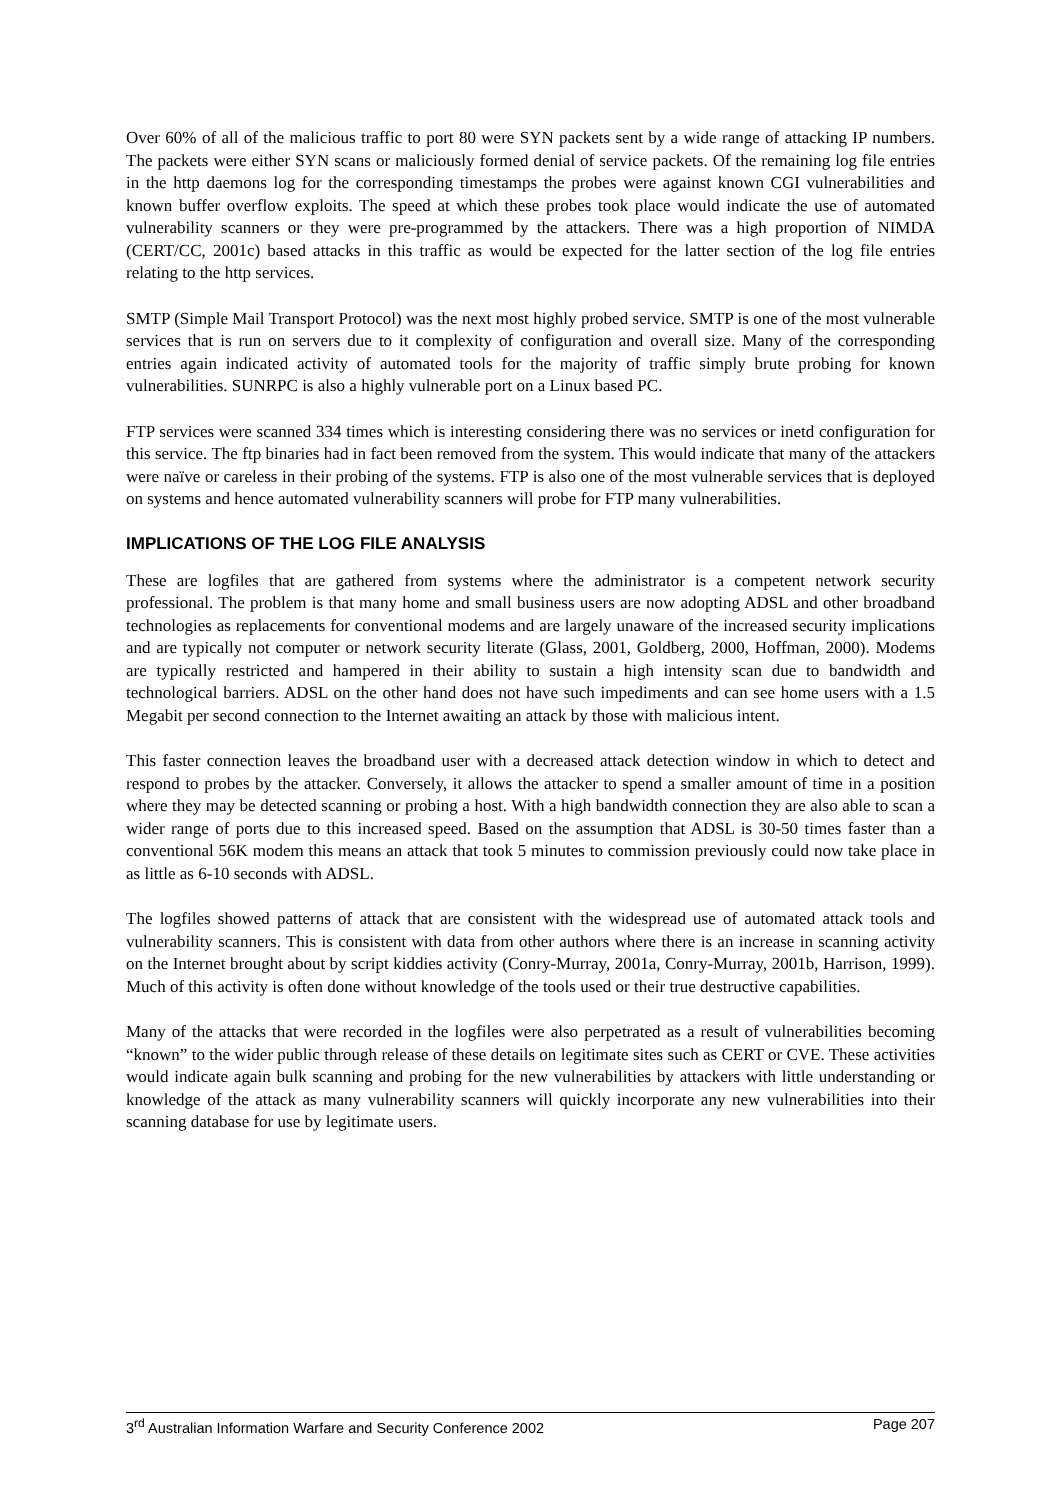Over 60% of all of the malicious traffic to port 80 were SYN packets sent by a wide range of attacking IP numbers. The packets were either SYN scans or maliciously formed denial of service packets. Of the remaining log file entries in the http daemons log for the corresponding timestamps the probes were against known CGI vulnerabilities and known buffer overflow exploits. The speed at which these probes took place would indicate the use of automated vulnerability scanners or they were pre-programmed by the attackers. There was a high proportion of NIMDA (CERT/CC, 2001c) based attacks in this traffic as would be expected for the latter section of the log file entries relating to the http services.
SMTP (Simple Mail Transport Protocol) was the next most highly probed service. SMTP is one of the most vulnerable services that is run on servers due to it complexity of configuration and overall size. Many of the corresponding entries again indicated activity of automated tools for the majority of traffic simply brute probing for known vulnerabilities. SUNRPC is also a highly vulnerable port on a Linux based PC.
FTP services were scanned 334 times which is interesting considering there was no services or inetd configuration for this service. The ftp binaries had in fact been removed from the system. This would indicate that many of the attackers were naïve or careless in their probing of the systems. FTP is also one of the most vulnerable services that is deployed on systems and hence automated vulnerability scanners will probe for FTP many vulnerabilities.
IMPLICATIONS OF THE LOG FILE ANALYSIS
These are logfiles that are gathered from systems where the administrator is a competent network security professional. The problem is that many home and small business users are now adopting ADSL and other broadband technologies as replacements for conventional modems and are largely unaware of the increased security implications and are typically not computer or network security literate (Glass, 2001, Goldberg, 2000, Hoffman, 2000). Modems are typically restricted and hampered in their ability to sustain a high intensity scan due to bandwidth and technological barriers. ADSL on the other hand does not have such impediments and can see home users with a 1.5 Megabit per second connection to the Internet awaiting an attack by those with malicious intent.
This faster connection leaves the broadband user with a decreased attack detection window in which to detect and respond to probes by the attacker. Conversely, it allows the attacker to spend a smaller amount of time in a position where they may be detected scanning or probing a host. With a high bandwidth connection they are also able to scan a wider range of ports due to this increased speed. Based on the assumption that ADSL is 30-50 times faster than a conventional 56K modem this means an attack that took 5 minutes to commission previously could now take place in as little as 6-10 seconds with ADSL.
The logfiles showed patterns of attack that are consistent with the widespread use of automated attack tools and vulnerability scanners. This is consistent with data from other authors where there is an increase in scanning activity on the Internet brought about by script kiddies activity (Conry-Murray, 2001a, Conry-Murray, 2001b, Harrison, 1999). Much of this activity is often done without knowledge of the tools used or their true destructive capabilities.
Many of the attacks that were recorded in the logfiles were also perpetrated as a result of vulnerabilities becoming “known” to the wider public through release of these details on legitimate sites such as CERT or CVE. These activities would indicate again bulk scanning and probing for the new vulnerabilities by attackers with little understanding or knowledge of the attack as many vulnerability scanners will quickly incorporate any new vulnerabilities into their scanning database for use by legitimate users.
3<sup>rd</sup> Australian Information Warfare and Security Conference 2002 Page 207